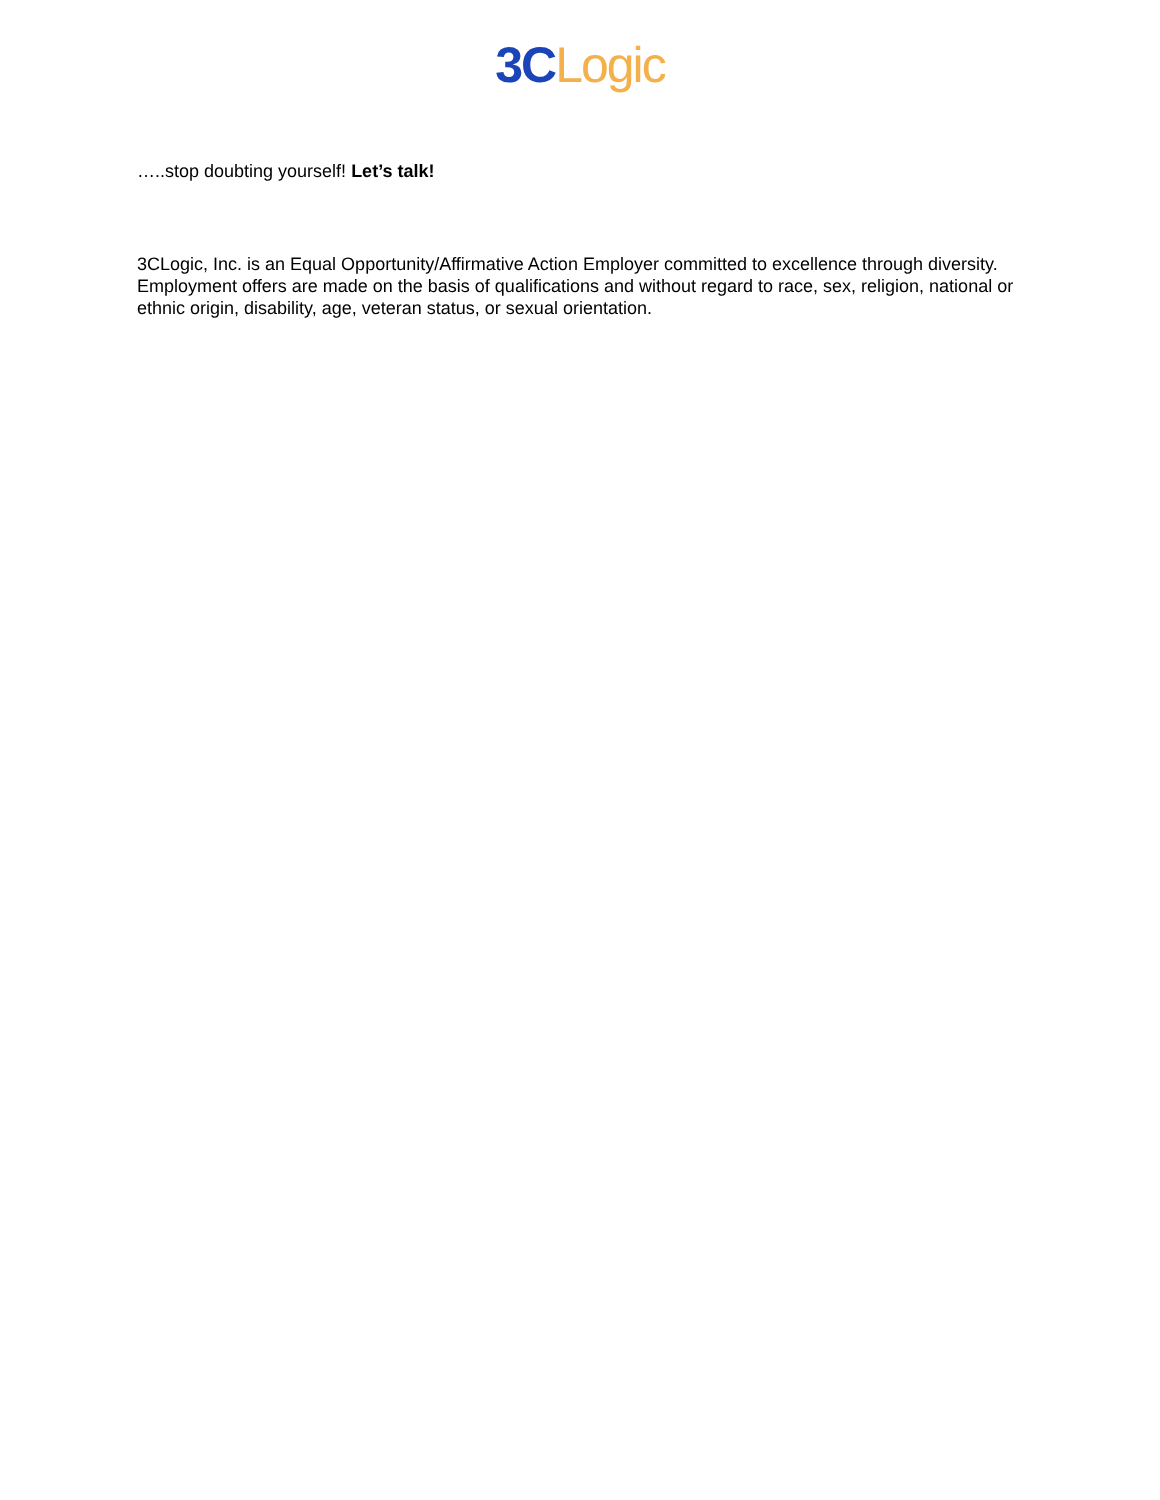3C Logic
…..stop doubting yourself! Let’s talk!
3CLogic, Inc. is an Equal Opportunity/Affirmative Action Employer committed to excellence through diversity. Employment offers are made on the basis of qualifications and without regard to race, sex, religion, national or ethnic origin, disability, age, veteran status, or sexual orientation.